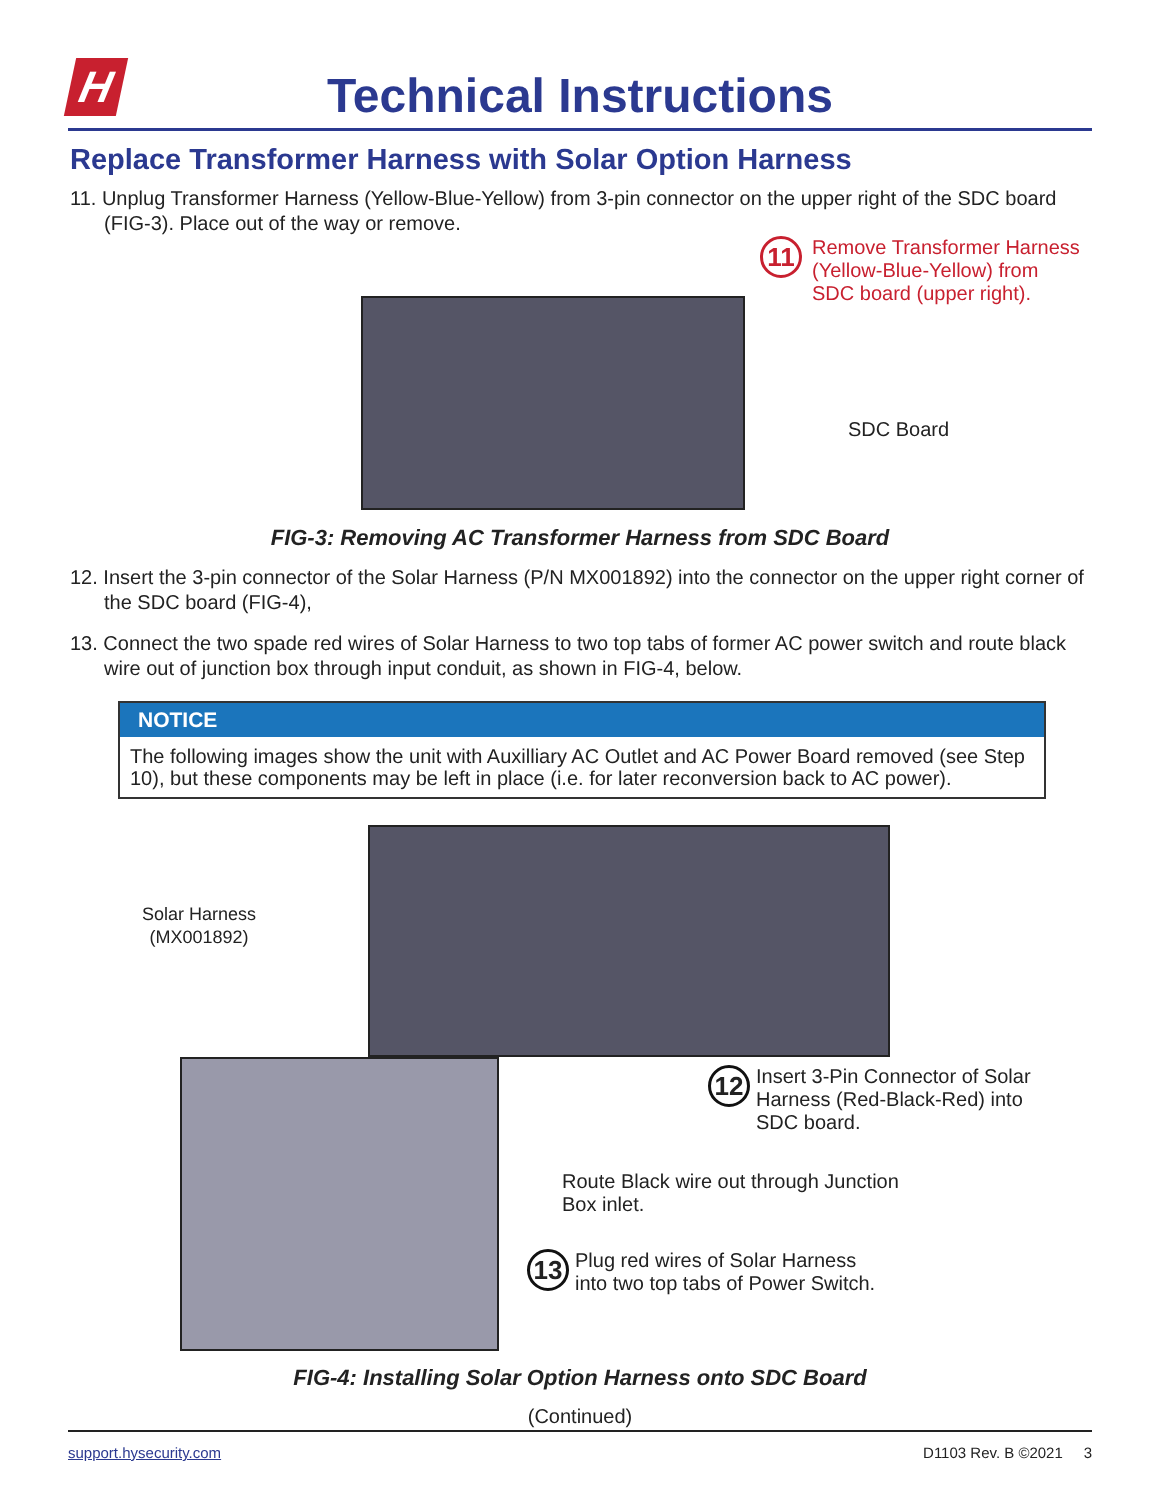H
Technical Instructions
Replace Transformer Harness with Solar Option Harness
11. Unplug Transformer Harness (Yellow-Blue-Yellow) from 3-pin connector on the upper right of the SDC board (FIG-3). Place out of the way or remove.
11
Remove Transformer Harness
(Yellow-Blue-Yellow) from
SDC board (upper right).
SDC Board
FIG-3: Removing AC Transformer Harness from SDC Board
12. Insert the 3-pin connector of the Solar Harness (P/N MX001892) into the connector on the upper right corner of the SDC board (FIG-4),
13. Connect the two spade red wires of Solar Harness to two top tabs of former AC power switch and route black wire out of junction box through input conduit, as shown in FIG-4, below.
NOTICE
The following images show the unit with Auxilliary AC Outlet and AC Power Board removed (see Step 10), but these components may be left in place (i.e. for later reconversion back to AC power).
Solar Harness
(MX001892)
12
Insert 3-Pin Connector of Solar
Harness (Red-Black-Red) into
SDC board.
Route Black wire out through Junction
Box inlet.
13
Plug red wires of Solar Harness
into two top tabs of Power Switch.
FIG-4: Installing Solar Option Harness onto SDC Board
(Continued)
support.hysecurity.com D1103 Rev. B ©2021 3